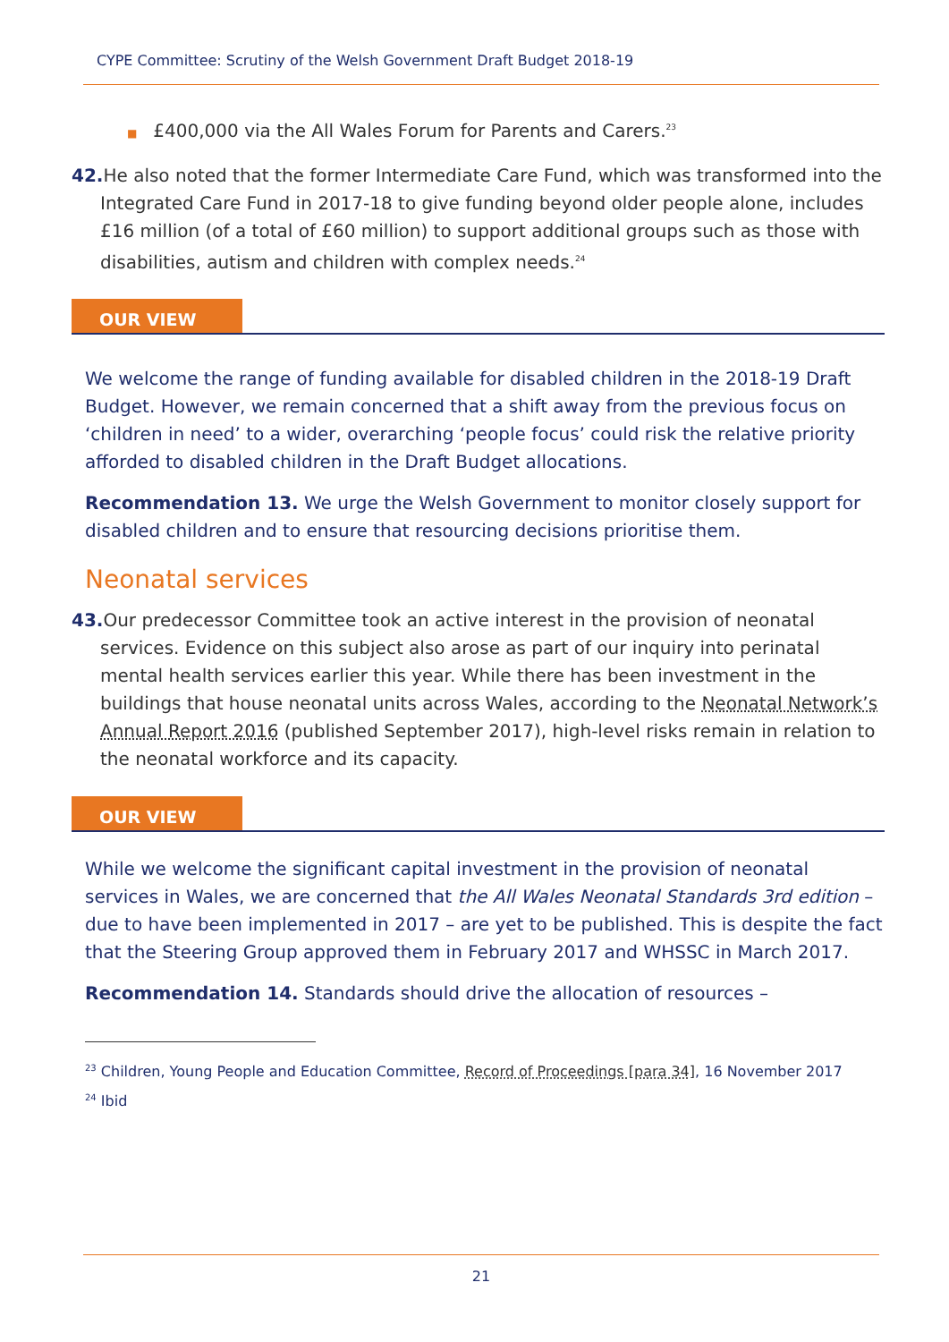CYPE Committee: Scrutiny of the Welsh Government Draft Budget 2018-19
■ £400,000 via the All Wales Forum for Parents and Carers.<sup>23</sup>
42. He also noted that the former Intermediate Care Fund, which was transformed into the Integrated Care Fund in 2017-18 to give funding beyond older people alone, includes £16 million (of a total of £60 million) to support additional groups such as those with disabilities, autism and children with complex needs.<sup>24</sup>
OUR VIEW
We welcome the range of funding available for disabled children in the 2018-19 Draft Budget. However, we remain concerned that a shift away from the previous focus on ‘children in need’ to a wider, overarching ‘people focus’ could risk the relative priority afforded to disabled children in the Draft Budget allocations.
Recommendation 13. We urge the Welsh Government to monitor closely support for disabled children and to ensure that resourcing decisions prioritise them.
Neonatal services
43. Our predecessor Committee took an active interest in the provision of neonatal services. Evidence on this subject also arose as part of our inquiry into perinatal mental health services earlier this year. While there has been investment in the buildings that house neonatal units across Wales, according to the Neonatal Network’s Annual Report 2016 (published September 2017), high-level risks remain in relation to the neonatal workforce and its capacity.
OUR VIEW
While we welcome the significant capital investment in the provision of neonatal services in Wales, we are concerned that the All Wales Neonatal Standards 3rd edition – due to have been implemented in 2017 – are yet to be published. This is despite the fact that the Steering Group approved them in February 2017 and WHSSC in March 2017.
Recommendation 14. Standards should drive the allocation of resources –
<sup>23</sup> Children, Young People and Education Committee, Record of Proceedings [para 34], 16 November 2017
<sup>24</sup> Ibid
21